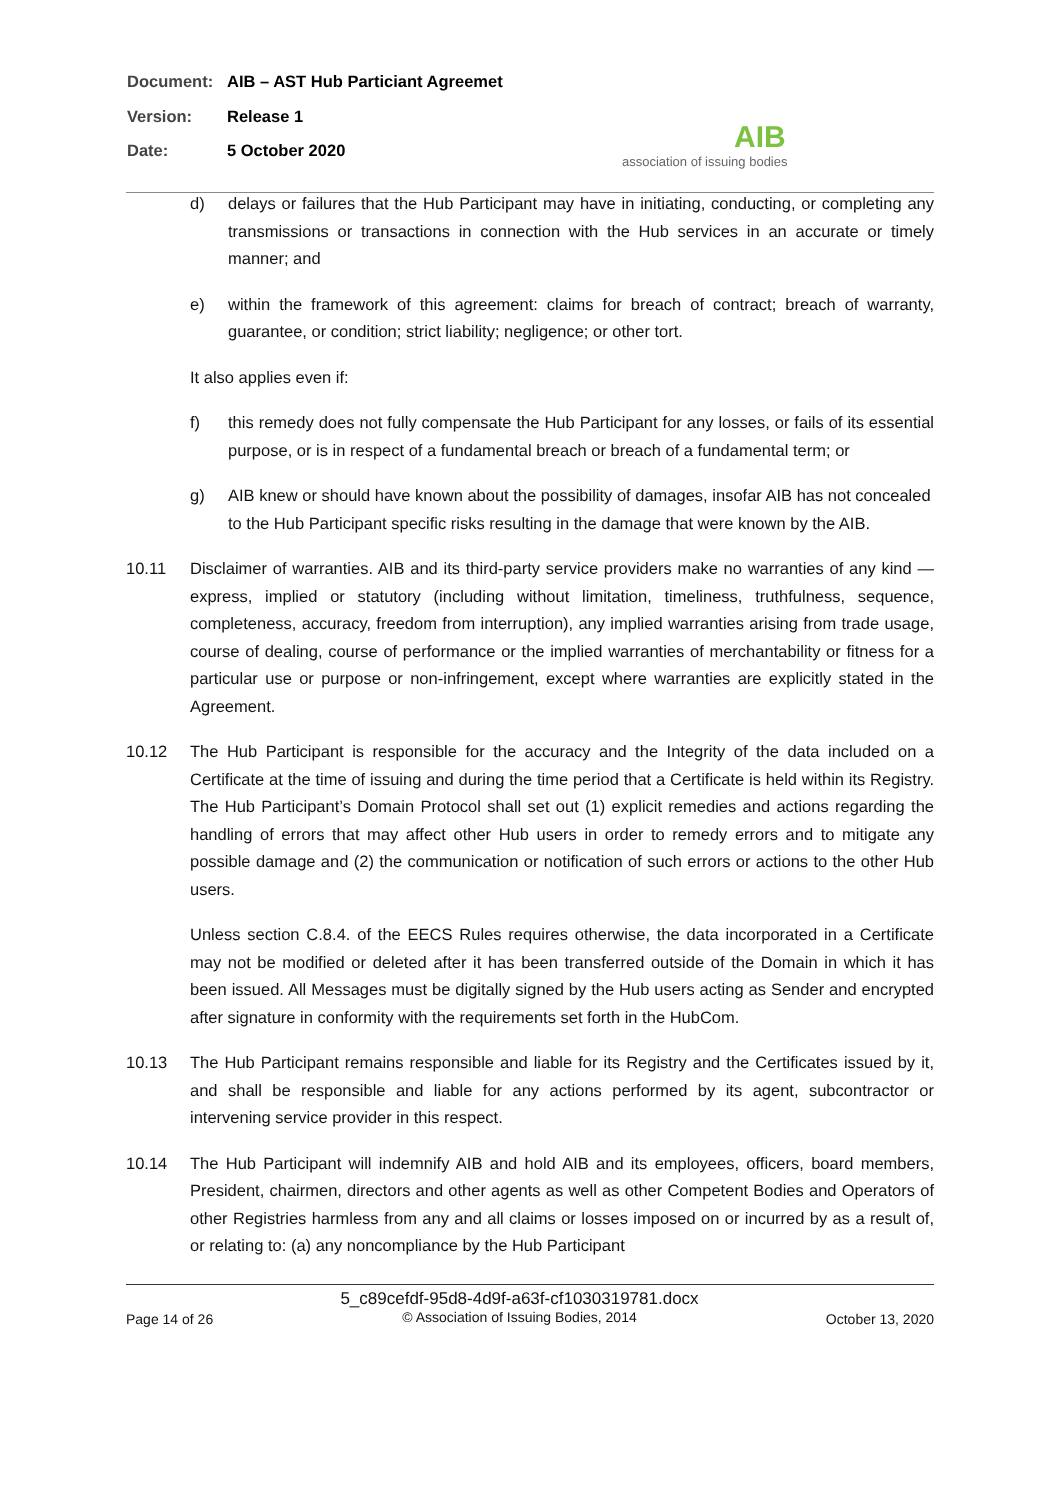Document: AIB – AST Hub Particiant Agreemet
Version: Release 1
Date: 5 October 2020
AIB
association of issuing bodies
d) delays or failures that the Hub Participant may have in initiating, conducting, or completing any transmissions or transactions in connection with the Hub services in an accurate or timely manner; and
e) within the framework of this agreement: claims for breach of contract; breach of warranty, guarantee, or condition; strict liability; negligence; or other tort.
It also applies even if:
f) this remedy does not fully compensate the Hub Participant for any losses, or fails of its essential purpose, or is in respect of a fundamental breach or breach of a fundamental term; or
g) AIB knew or should have known about the possibility of damages, insofar AIB has not concealed to the Hub Participant specific risks resulting in the damage that were known by the AIB.
10.11 Disclaimer of warranties. AIB and its third-party service providers make no warranties of any kind — express, implied or statutory (including without limitation, timeliness, truthfulness, sequence, completeness, accuracy, freedom from interruption), any implied warranties arising from trade usage, course of dealing, course of performance or the implied warranties of merchantability or fitness for a particular use or purpose or non-infringement, except where warranties are explicitly stated in the Agreement.
10.12 The Hub Participant is responsible for the accuracy and the Integrity of the data included on a Certificate at the time of issuing and during the time period that a Certificate is held within its Registry. The Hub Participant’s Domain Protocol shall set out (1) explicit remedies and actions regarding the handling of errors that may affect other Hub users in order to remedy errors and to mitigate any possible damage and (2) the communication or notification of such errors or actions to the other Hub users.
Unless section C.8.4. of the EECS Rules requires otherwise, the data incorporated in a Certificate may not be modified or deleted after it has been transferred outside of the Domain in which it has been issued. All Messages must be digitally signed by the Hub users acting as Sender and encrypted after signature in conformity with the requirements set forth in the HubCom.
10.13 The Hub Participant remains responsible and liable for its Registry and the Certificates issued by it, and shall be responsible and liable for any actions performed by its agent, subcontractor or intervening service provider in this respect.
10.14 The Hub Participant will indemnify AIB and hold AIB and its employees, officers, board members, President, chairmen, directors and other agents as well as other Competent Bodies and Operators of other Registries harmless from any and all claims or losses imposed on or incurred by as a result of, or relating to: (a) any noncompliance by the Hub Participant
Page 14 of 26
5_c89cefdf-95d8-4d9f-a63f-cf1030319781.docx
© Association of Issuing Bodies, 2014
October 13, 2020